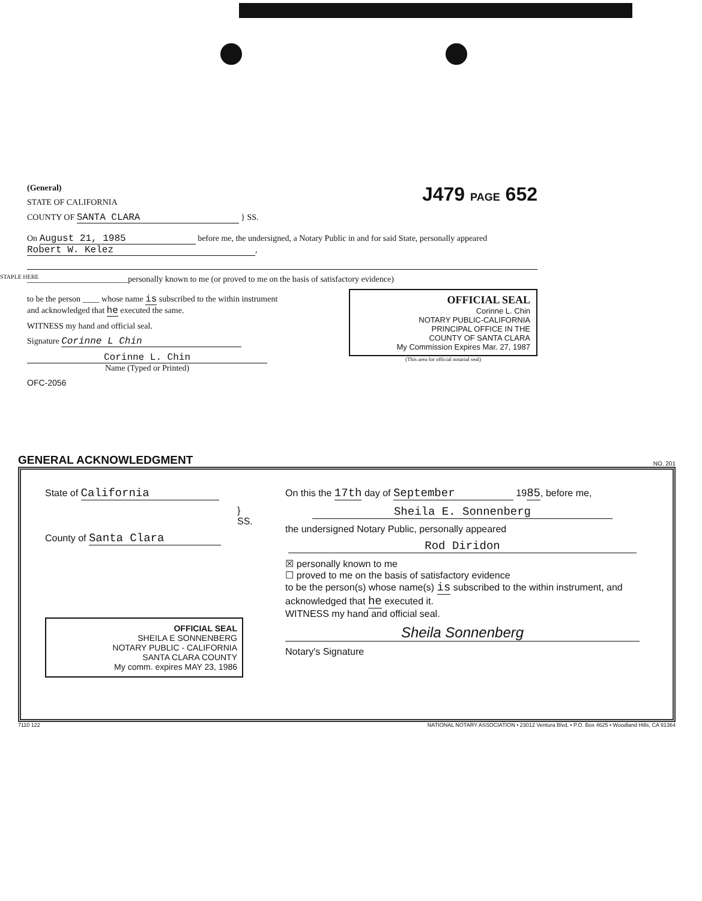(General)
STATE OF CALIFORNIA
COUNTY OF SANTA CLARA } SS.
J479 PAGE 652
On August 21, 1985 before me, the undersigned, a Notary Public in and for said State, personally appeared Robert W. Kelez,
________________________personally known to me (or proved to me on the basis of satisfactory evidence)
to be the person ____ whose name is subscribed to the within instrument and acknowledged that he executed the same.
WITNESS my hand and official seal.
Signature Corinne L Chin
Corinne L. Chin
Name (Typed or Printed)
OFC-2056
STAPLE HERE
OFFICIAL SEAL
Corinne L. Chin
NOTARY PUBLIC-CALIFORNIA
PRINCIPAL OFFICE IN THE
COUNTY OF SANTA CLARA
My Commission Expires Mar. 27, 1987
(This area for official notarial seal)
GENERAL ACKNOWLEDGMENT NO. 201
State of California
} SS.
County of Santa Clara
OFFICIAL SEAL
SHEILA E SONNENBERG
NOTARY PUBLIC - CALIFORNIA
SANTA CLARA COUNTY
My comm. expires MAY 23, 1986
On this the 17th day of September 1985, before me,
Sheila E. Sonnenberg
the undersigned Notary Public, personally appeared
Rod Diridon
☒ personally known to me
☐ proved to me on the basis of satisfactory evidence
to be the person(s) whose name(s) is subscribed to the within instrument, and acknowledged that he executed it.
WITNESS my hand and official seal.
Sheila Sonnenberg
Notary's Signature
7110 122 NATIONAL NOTARY ASSOCIATION • 23012 Ventura Blvd. • P.O. Box 4625 • Woodland Hills, CA 91364